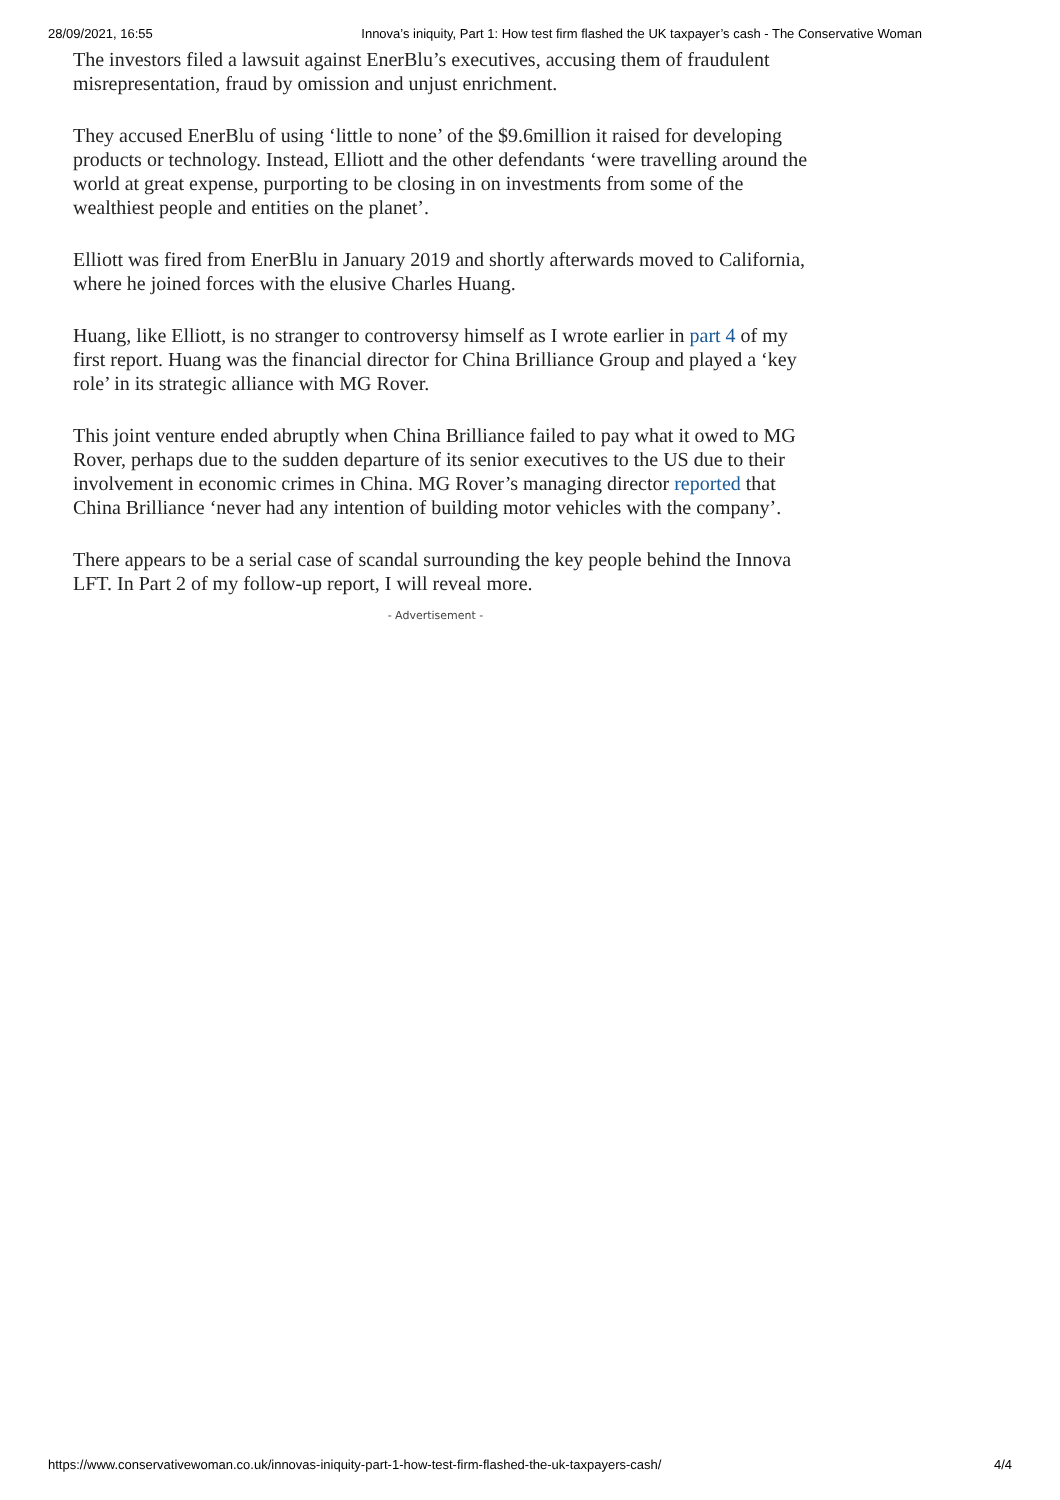28/09/2021, 16:55 Innova’s iniquity, Part 1: How test firm flashed the UK taxpayer’s cash - The Conservative Woman
The investors filed a lawsuit against EnerBlu’s executives, accusing them of fraudulent misrepresentation, fraud by omission and unjust enrichment.
They accused EnerBlu of using ‘little to none’ of the $9.6million it raised for developing products or technology. Instead, Elliott and the other defendants ‘were travelling around the world at great expense, purporting to be closing in on investments from some of the wealthiest people and entities on the planet’.
Elliott was fired from EnerBlu in January 2019 and shortly afterwards moved to California, where he joined forces with the elusive Charles Huang.
Huang, like Elliott, is no stranger to controversy himself as I wrote earlier in part 4 of my first report. Huang was the financial director for China Brilliance Group and played a ‘key role’ in its strategic alliance with MG Rover.
This joint venture ended abruptly when China Brilliance failed to pay what it owed to MG Rover, perhaps due to the sudden departure of its senior executives to the US due to their involvement in economic crimes in China. MG Rover’s managing director reported that China Brilliance ‘never had any intention of building motor vehicles with the company’.
There appears to be a serial case of scandal surrounding the key people behind the Innova LFT. In Part 2 of my follow-up report, I will reveal more.
- Advertisement -
https://www.conservativewoman.co.uk/innovas-iniquity-part-1-how-test-firm-flashed-the-uk-taxpayers-cash/ 4/4